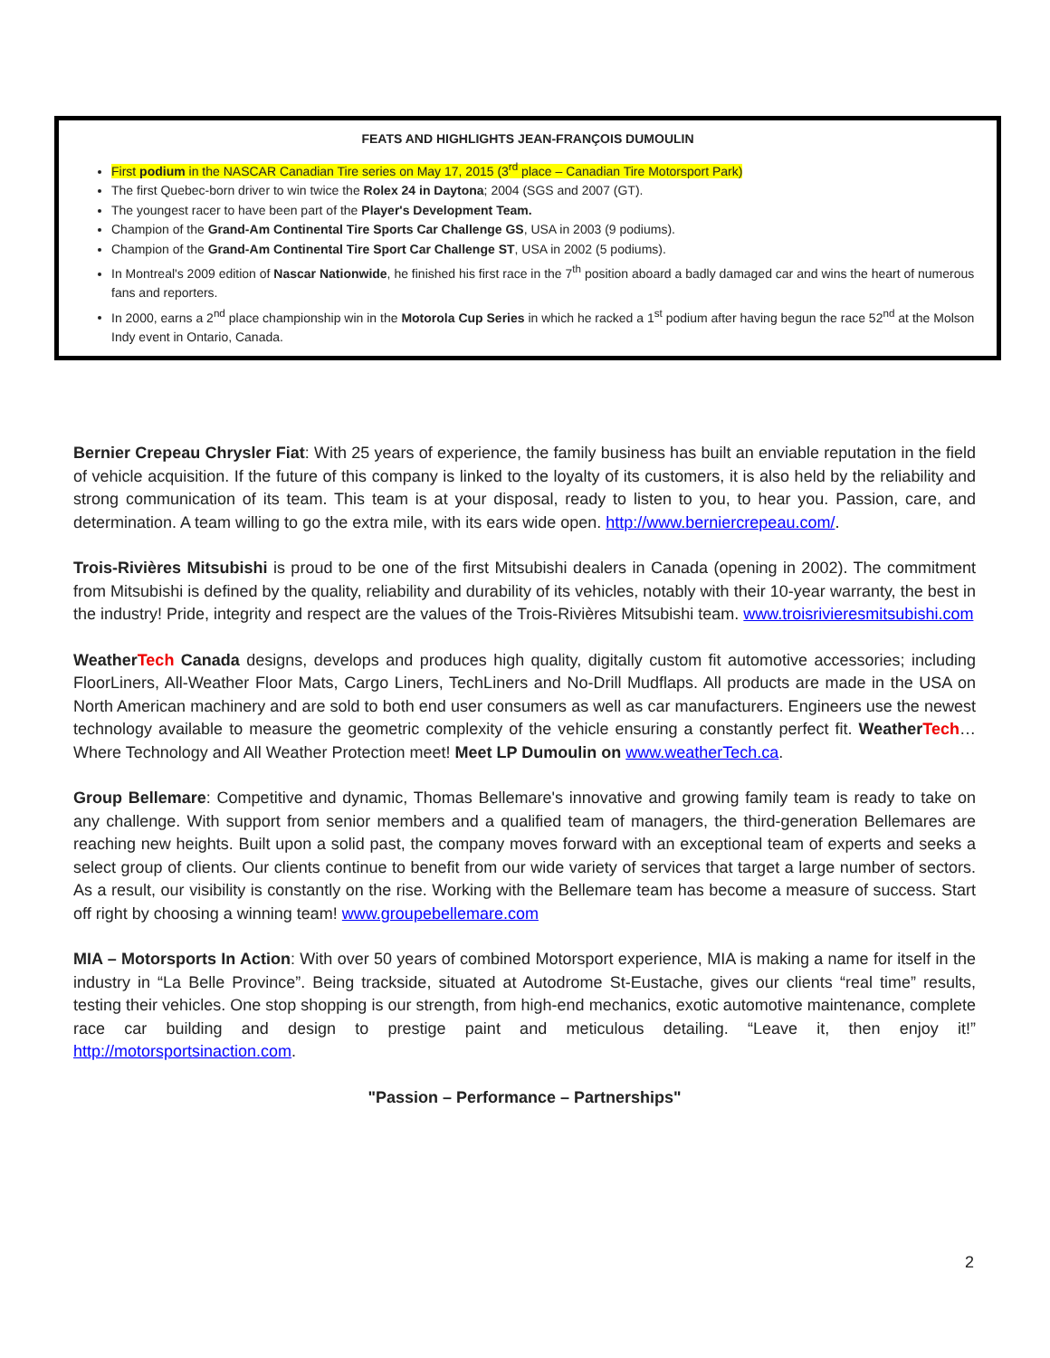FEATS AND HIGHLIGHTS JEAN-FRANÇOIS DUMOULIN
First podium in the NASCAR Canadian Tire series on May 17, 2015 (3<sup>rd</sup> place – Canadian Tire Motorsport Park)
The first Quebec-born driver to win twice the Rolex 24 in Daytona; 2004 (SGS and 2007 (GT).
The youngest racer to have been part of the Player's Development Team.
Champion of the Grand-Am Continental Tire Sports Car Challenge GS, USA in 2003 (9 podiums).
Champion of the Grand-Am Continental Tire Sport Car Challenge ST, USA in 2002 (5 podiums).
In Montreal's 2009 edition of Nascar Nationwide, he finished his first race in the 7<sup>th</sup> position aboard a badly damaged car and wins the heart of numerous fans and reporters.
In 2000, earns a 2<sup>nd</sup> place championship win in the Motorola Cup Series in which he racked a 1<sup>st</sup> podium after having begun the race 52<sup>nd</sup> at the Molson Indy event in Ontario, Canada.
Bernier Crepeau Chrysler Fiat: With 25 years of experience, the family business has built an enviable reputation in the field of vehicle acquisition. If the future of this company is linked to the loyalty of its customers, it is also held by the reliability and strong communication of its team. This team is at your disposal, ready to listen to you, to hear you. Passion, care, and determination. A team willing to go the extra mile, with its ears wide open. http://www.berniercrepeau.com/.
Trois-Rivières Mitsubishi is proud to be one of the first Mitsubishi dealers in Canada (opening in 2002). The commitment from Mitsubishi is defined by the quality, reliability and durability of its vehicles, notably with their 10-year warranty, the best in the industry! Pride, integrity and respect are the values of the Trois-Rivières Mitsubishi team. www.troisrivieresmitsubishi.com
WeatherTech Canada designs, develops and produces high quality, digitally custom fit automotive accessories; including FloorLiners, All-Weather Floor Mats, Cargo Liners, TechLiners and No-Drill Mudflaps. All products are made in the USA on North American machinery and are sold to both end user consumers as well as car manufacturers. Engineers use the newest technology available to measure the geometric complexity of the vehicle ensuring a constantly perfect fit. WeatherTech… Where Technology and All Weather Protection meet! Meet LP Dumoulin on www.weatherTech.ca.
Group Bellemare: Competitive and dynamic, Thomas Bellemare's innovative and growing family team is ready to take on any challenge. With support from senior members and a qualified team of managers, the third-generation Bellemares are reaching new heights. Built upon a solid past, the company moves forward with an exceptional team of experts and seeks a select group of clients. Our clients continue to benefit from our wide variety of services that target a large number of sectors. As a result, our visibility is constantly on the rise. Working with the Bellemare team has become a measure of success. Start off right by choosing a winning team! www.groupebellemare.com
MIA – Motorsports In Action: With over 50 years of combined Motorsport experience, MIA is making a name for itself in the industry in “La Belle Province”. Being trackside, situated at Autodrome St-Eustache, gives our clients “real time” results, testing their vehicles. One stop shopping is our strength, from high-end mechanics, exotic automotive maintenance, complete race car building and design to prestige paint and meticulous detailing. “Leave it, then enjoy it!” http://motorsportsinaction.com.
"Passion – Performance – Partnerships"
2